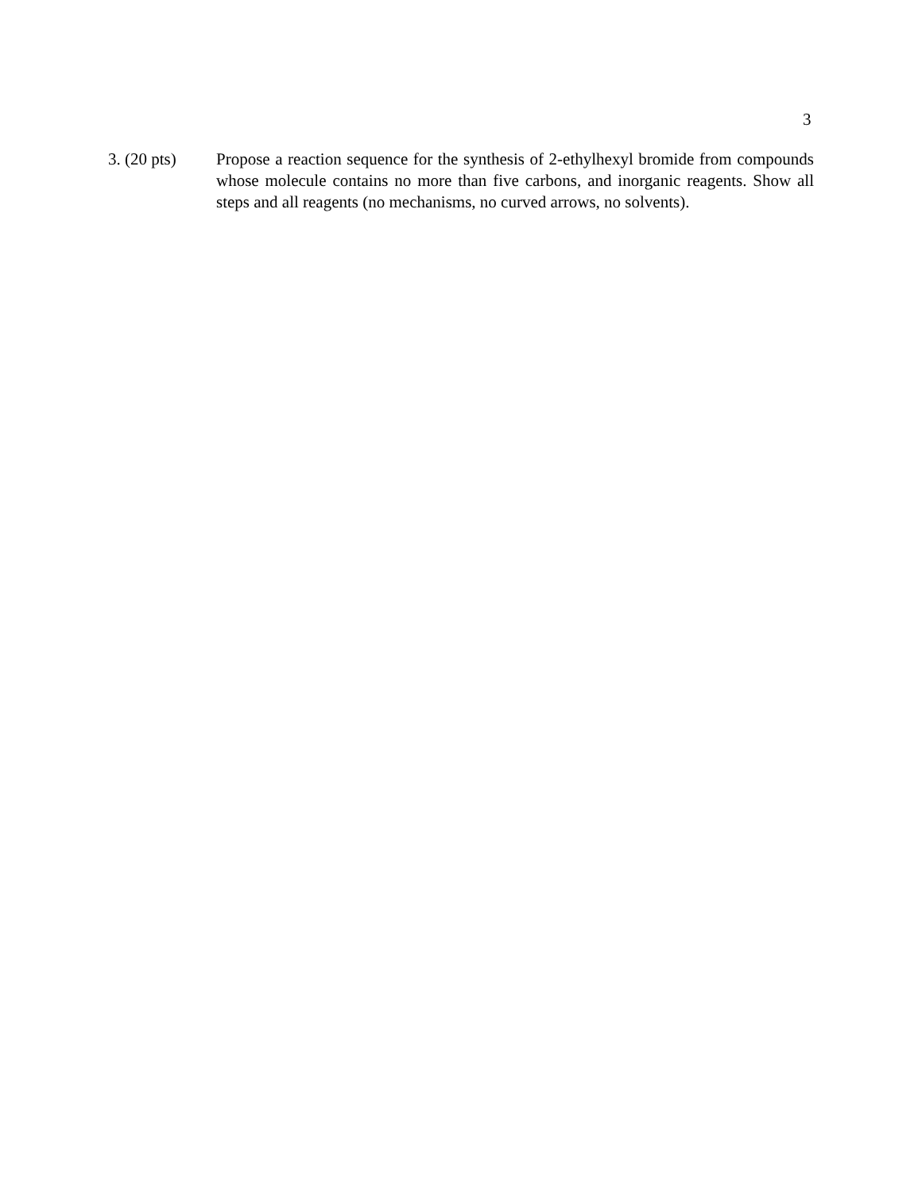3
3. (20 pts)
Propose a reaction sequence for the synthesis of 2-ethylhexyl bromide from compounds whose molecule contains no more than five carbons, and inorganic reagents. Show all steps and all reagents (no mechanisms, no curved arrows, no solvents).